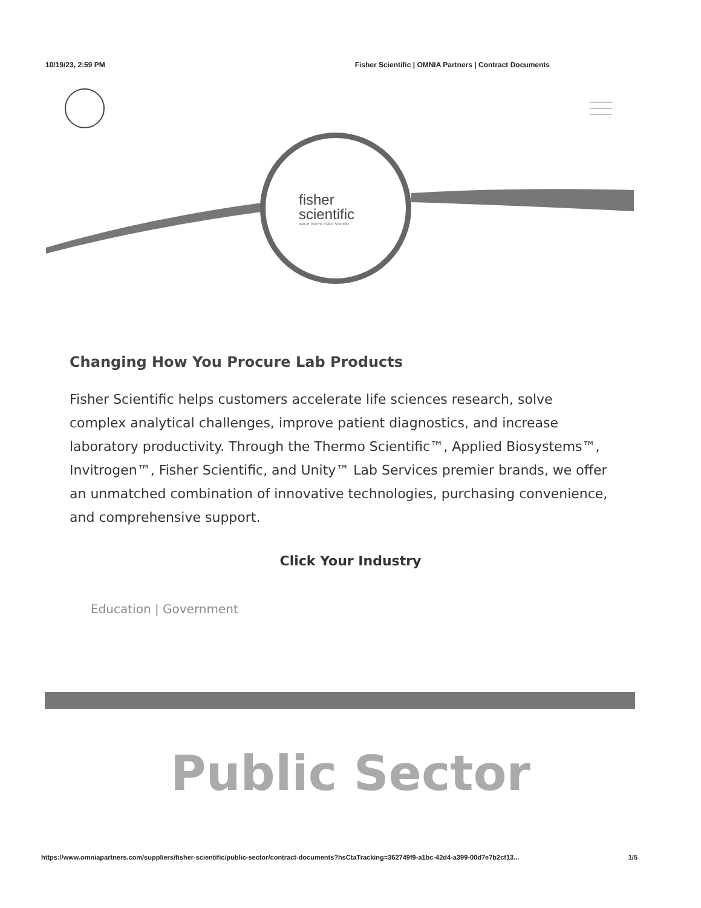10/19/23, 2:59 PM Fisher Scientific | OMNIA Partners | Contract Documents
fisher
scientific
part of Thermo Fisher Scientific
Changing How You Procure Lab Products
Fisher Scientific helps customers accelerate life sciences research, solve complex analytical challenges, improve patient diagnostics, and increase laboratory productivity. Through the Thermo Scientific™, Applied Biosystems™, Invitrogen™, Fisher Scientific, and Unity™ Lab Services premier brands, we offer an unmatched combination of innovative technologies, purchasing convenience, and comprehensive support.
Click Your Industry
Education | Government
Public Sector
https://www.omniapartners.com/suppliers/fisher-scientific/public-sector/contract-documents?hsCtaTracking=362749f9-a1bc-42d4-a399-00d7e7b2cf13... 1/5